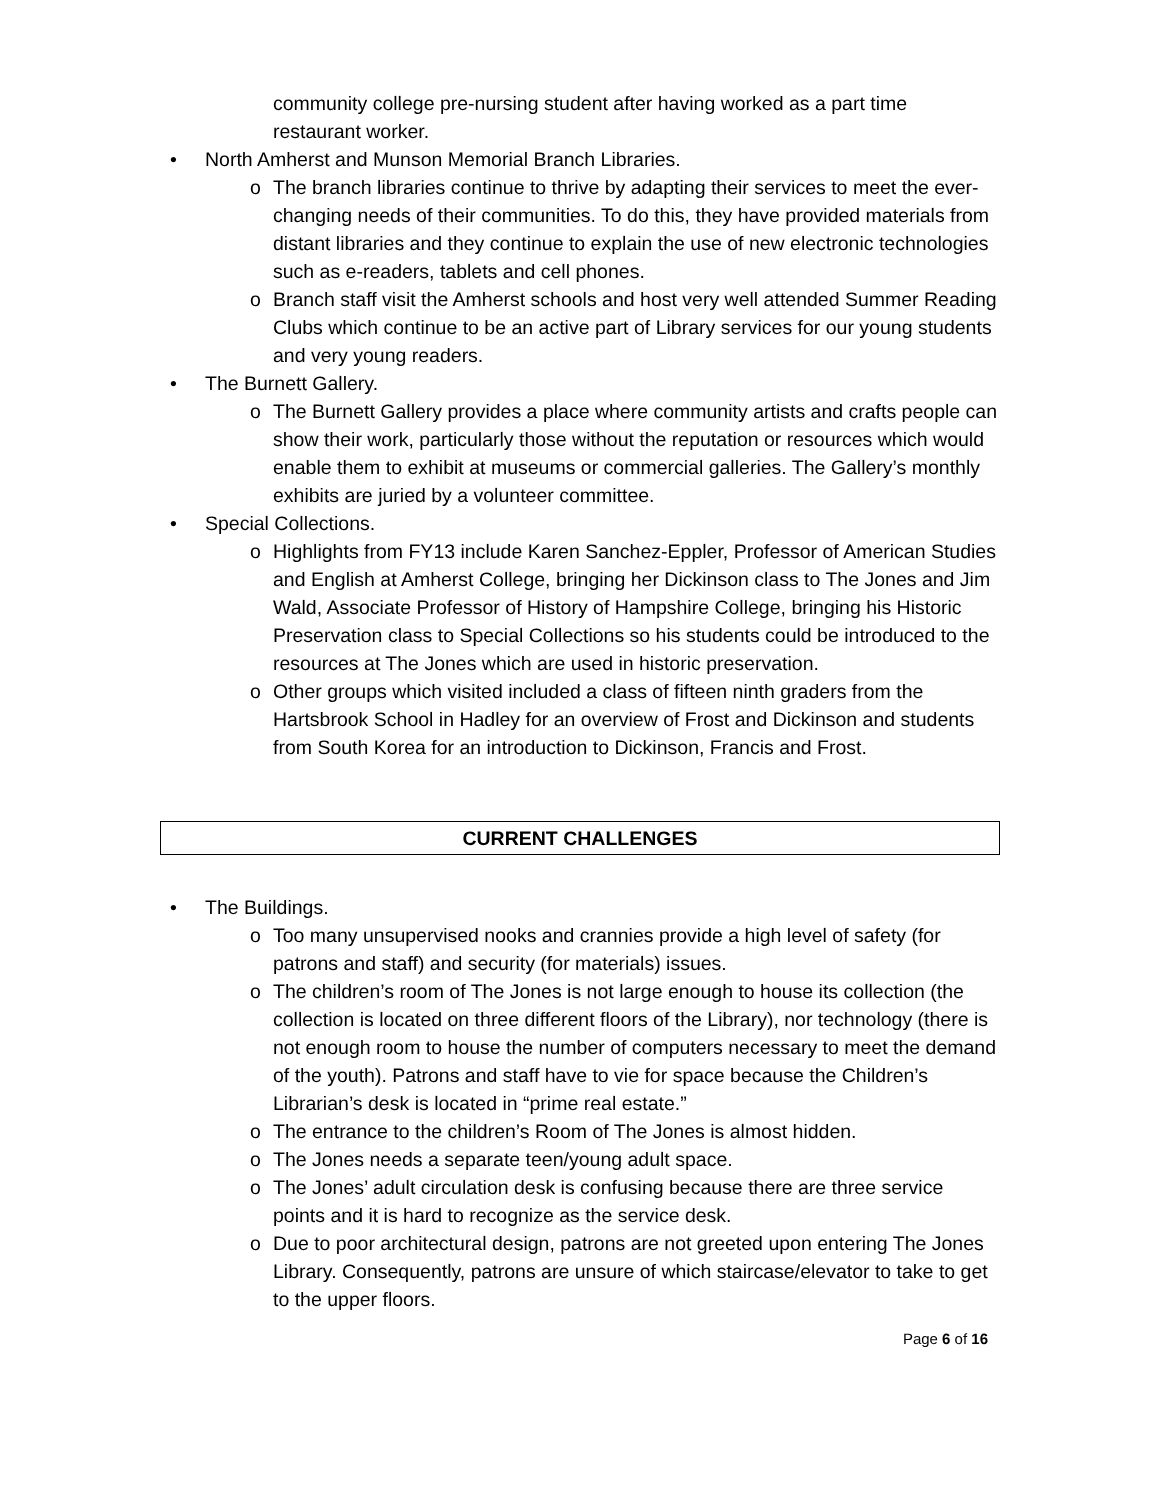community college pre-nursing student after having worked as a part time restaurant worker.
• North Amherst and Munson Memorial Branch Libraries.
o The branch libraries continue to thrive by adapting their services to meet the ever-changing needs of their communities. To do this, they have provided materials from distant libraries and they continue to explain the use of new electronic technologies such as e-readers, tablets and cell phones.
o Branch staff visit the Amherst schools and host very well attended Summer Reading Clubs which continue to be an active part of Library services for our young students and very young readers.
• The Burnett Gallery.
o The Burnett Gallery provides a place where community artists and crafts people can show their work, particularly those without the reputation or resources which would enable them to exhibit at museums or commercial galleries. The Gallery’s monthly exhibits are juried by a volunteer committee.
• Special Collections.
o Highlights from FY13 include Karen Sanchez-Eppler, Professor of American Studies and English at Amherst College, bringing her Dickinson class to The Jones and Jim Wald, Associate Professor of History of Hampshire College, bringing his Historic Preservation class to Special Collections so his students could be introduced to the resources at The Jones which are used in historic preservation.
o Other groups which visited included a class of fifteen ninth graders from the Hartsbrook School in Hadley for an overview of Frost and Dickinson and students from South Korea for an introduction to Dickinson, Francis and Frost.
CURRENT CHALLENGES
• The Buildings.
o Too many unsupervised nooks and crannies provide a high level of safety (for patrons and staff) and security (for materials) issues.
o The children’s room of The Jones is not large enough to house its collection (the collection is located on three different floors of the Library), nor technology (there is not enough room to house the number of computers necessary to meet the demand of the youth). Patrons and staff have to vie for space because the Children’s Librarian’s desk is located in “prime real estate.”
o The entrance to the children’s Room of The Jones is almost hidden.
o The Jones needs a separate teen/young adult space.
o The Jones’ adult circulation desk is confusing because there are three service points and it is hard to recognize as the service desk.
o Due to poor architectural design, patrons are not greeted upon entering The Jones Library. Consequently, patrons are unsure of which staircase/elevator to take to get to the upper floors.
Page 6 of 16